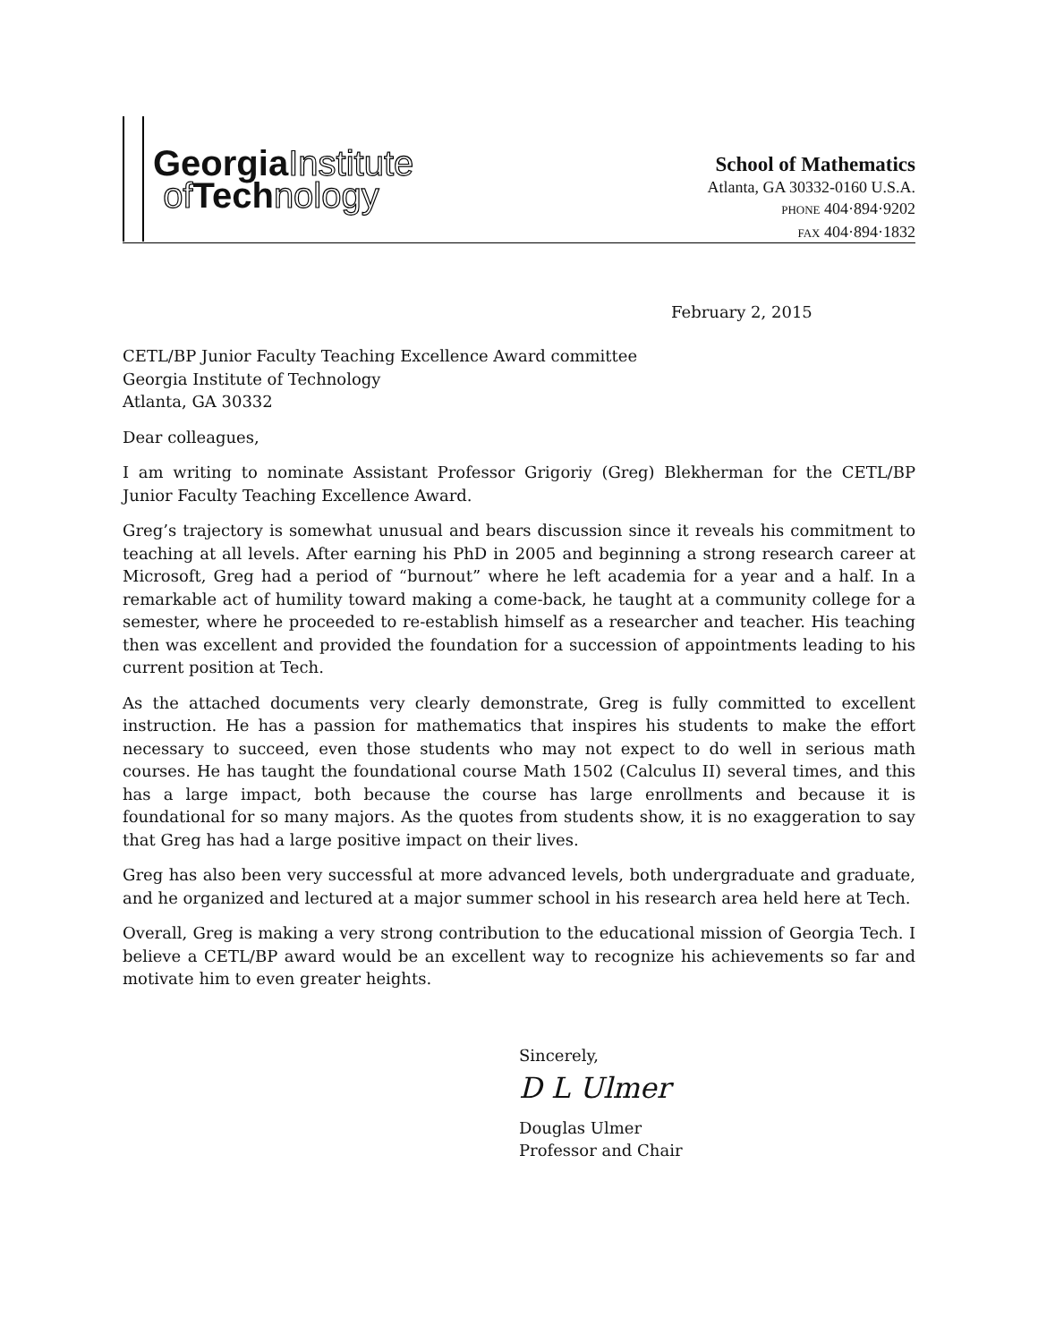GeorgiaInstitute
of Technology
School of Mathematics
Atlanta, GA 30332-0160 U.S.A.
PHONE 404·894·9202
FAX 404·894·1832
February 2, 2015
CETL/BP Junior Faculty Teaching Excellence Award committee
Georgia Institute of Technology
Atlanta, GA 30332
Dear colleagues,
I am writing to nominate Assistant Professor Grigoriy (Greg) Blekherman for the CETL/BP Junior Faculty Teaching Excellence Award.
Greg’s trajectory is somewhat unusual and bears discussion since it reveals his commitment to teaching at all levels. After earning his PhD in 2005 and beginning a strong research career at Microsoft, Greg had a period of “burnout” where he left academia for a year and a half. In a remarkable act of humility toward making a come-back, he taught at a community college for a semester, where he proceeded to re-establish himself as a researcher and teacher. His teaching then was excellent and provided the foundation for a succession of appointments leading to his current position at Tech.
As the attached documents very clearly demonstrate, Greg is fully committed to excellent instruction. He has a passion for mathematics that inspires his students to make the effort necessary to succeed, even those students who may not expect to do well in serious math courses. He has taught the foundational course Math 1502 (Calculus II) several times, and this has a large impact, both because the course has large enrollments and because it is foundational for so many majors. As the quotes from students show, it is no exaggeration to say that Greg has had a large positive impact on their lives.
Greg has also been very successful at more advanced levels, both undergraduate and graduate, and he organized and lectured at a major summer school in his research area held here at Tech.
Overall, Greg is making a very strong contribution to the educational mission of Georgia Tech. I believe a CETL/BP award would be an excellent way to recognize his achievements so far and motivate him to even greater heights.
Sincerely,
D L Ulmer
Douglas Ulmer
Professor and Chair